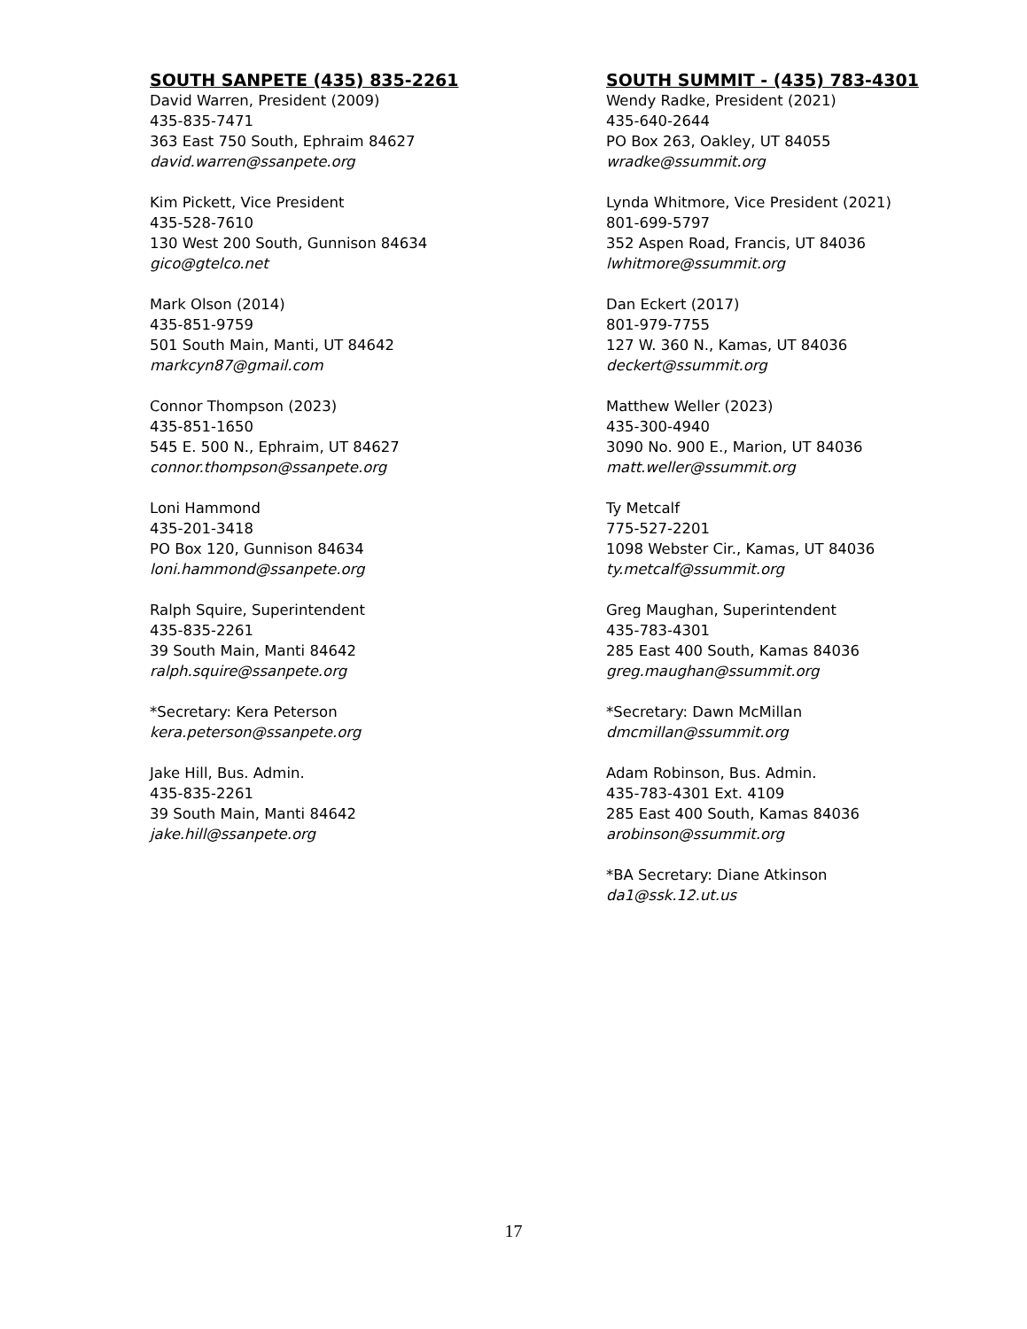SOUTH SANPETE (435) 835-2261
David Warren, President (2009)
435-835-7471
363 East 750 South, Ephraim 84627
david.warren@ssanpete.org
Kim Pickett, Vice President
435-528-7610
130 West 200 South, Gunnison 84634
gico@gtelco.net
Mark Olson (2014)
435-851-9759
501 South Main, Manti, UT 84642
markcyn87@gmail.com
Connor Thompson (2023)
435-851-1650
545 E. 500 N., Ephraim, UT 84627
connor.thompson@ssanpete.org
Loni Hammond
435-201-3418
PO Box 120, Gunnison 84634
loni.hammond@ssanpete.org
Ralph Squire, Superintendent
435-835-2261
39 South Main, Manti 84642
ralph.squire@ssanpete.org
*Secretary: Kera Peterson
kera.peterson@ssanpete.org
Jake Hill, Bus. Admin.
435-835-2261
39 South Main, Manti 84642
jake.hill@ssanpete.org
SOUTH SUMMIT - (435) 783-4301
Wendy Radke, President (2021)
435-640-2644
PO Box 263, Oakley, UT 84055
wradke@ssummit.org
Lynda Whitmore, Vice President (2021)
801-699-5797
352 Aspen Road, Francis, UT 84036
lwhitmore@ssummit.org
Dan Eckert (2017)
801-979-7755
127 W. 360 N., Kamas, UT 84036
deckert@ssummit.org
Matthew Weller (2023)
435-300-4940
3090 No. 900 E., Marion, UT 84036
matt.weller@ssummit.org
Ty Metcalf
775-527-2201
1098 Webster Cir., Kamas, UT 84036
ty.metcalf@ssummit.org
Greg Maughan, Superintendent
435-783-4301
285 East 400 South, Kamas 84036
greg.maughan@ssummit.org
*Secretary: Dawn McMillan
dmcmillan@ssummit.org
Adam Robinson, Bus. Admin.
435-783-4301 Ext. 4109
285 East 400 South, Kamas 84036
arobinson@ssummit.org
*BA Secretary: Diane Atkinson
da1@ssk.12.ut.us
17